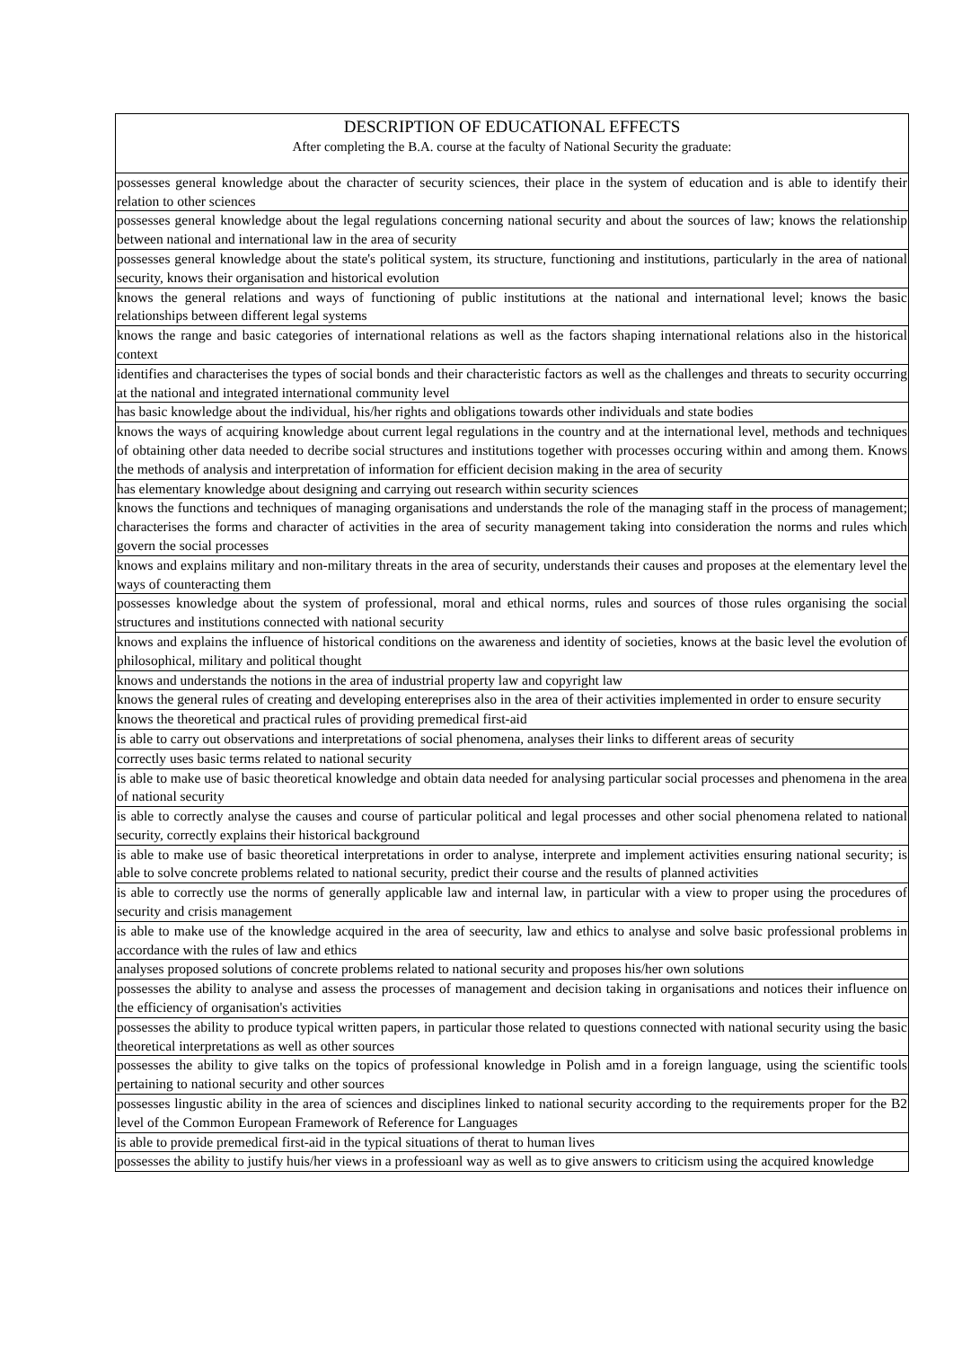| DESCRIPTION OF EDUCATIONAL EFFECTS After completing the B.A. course at the faculty of National Security the graduate: |
| --- |
| possesses general knowledge about the character of security sciences, their place in the system of education and is able to identify their relation to other sciences |
| possesses general knowledge about the legal regulations concerning national security and about the sources of law; knows the relationship between national and international law in the area of security |
| possesses general knowledge about the state's political system, its structure, functioning and institutions, particularly in the area of national security, knows their organisation and historical evolution |
| knows the general relations and ways of functioning of public institutions at the national and international level; knows the basic relationships between different legal systems |
| knows the range and basic categories of international relations as well as the factors shaping international relations also in the historical context |
| identifies and characterises the types of social bonds and their characteristic factors as well as the challenges and threats to security occurring at the national and integrated international community level |
| has basic knowledge about the individual, his/her rights and obligations towards other individuals and state bodies |
| knows the ways of acquiring knowledge about current legal regulations in the country and at the international level, methods and techniques of obtaining other data needed to decribe social structures and institutions together with processes occuring within and among them. Knows the methods of analysis and interpretation of information for efficient decision making in the area of security |
| has elementary knowledge about designing and carrying out research within security sciences |
| knows the functions and techniques of managing organisations and understands the role of the managing staff in the process of management; characterises the forms and character of activities in the area of security management taking into consideration the norms and rules which govern the social processes |
| knows and explains military and non-military threats in the area of security, understands their causes and proposes at the elementary level the ways of counteracting them |
| possesses knowledge about the system of professional, moral and ethical norms, rules and sources of those rules organising the social structures and institutions connected with national security |
| knows and explains the influence of historical conditions on the awareness and identity of societies, knows at the basic level the evolution of philosophical, military and political thought |
| knows and understands the notions in the area of industrial property law and copyright law |
| knows the general rules of creating and developing entereprises also in the area of their activities implemented in order to ensure security |
| knows the theoretical and practical rules of providing premedical first-aid |
| is able to carry out observations and interpretations of social phenomena, analyses their links to different areas of security |
| correctly uses basic terms related to national security |
| is able to make use of basic theoretical knowledge and obtain data needed for analysing particular social processes and phenomena in the area of national security |
| is able to correctly analyse the causes and course of particular political and legal processes and other social phenomena related to national security, correctly explains their historical background |
| is able to make use of basic theoretical interpretations in order to analyse, interprete and implement activities ensuring national security; is able to solve concrete problems related to national security, predict their course and the results of planned activities |
| is able to correctly use the norms of generally applicable law and internal law, in particular with a view to proper using the procedures of security and crisis management |
| is able to make use of the knowledge acquired in the area of seecurity, law and ethics to analyse and solve basic professional problems in accordance with the rules of law and ethics |
| analyses proposed solutions of concrete problems related to national security and proposes his/her own solutions |
| possesses the ability to analyse and assess the processes of management and decision taking in organisations and notices their influence on the efficiency of organisation's activities |
| possesses the ability to produce typical written papers, in particular those related to questions connected with national security using the basic theoretical interpretations as well as other sources |
| possesses the ability to give talks on the topics of professional knowledge in Polish amd in a foreign language, using the scientific tools pertaining to national security and other sources |
| possesses lingustic ability in the area of sciences and disciplines linked to national security according to the requirements proper for the B2 level of the Common European Framework of Reference for Languages |
| is able to provide premedical first-aid in the typical situations of therat to human lives |
| possesses the ability to justify huis/her views in a professioanl way as well as to give answers to criticism using the acquired knowledge |